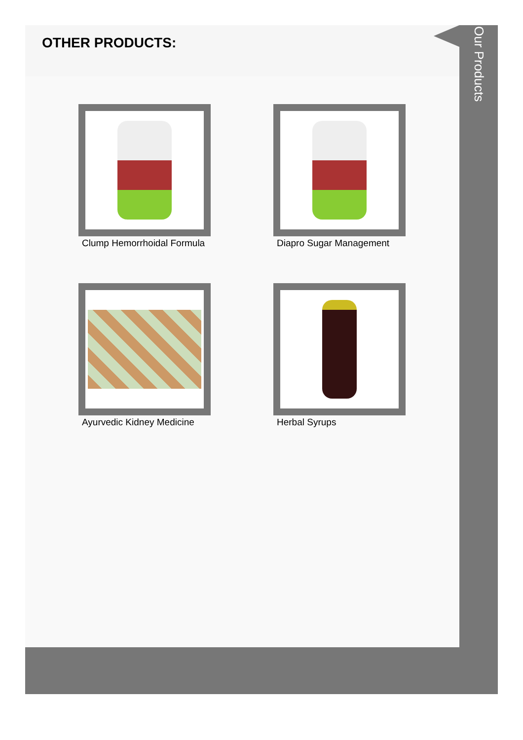OTHER PRODUCTS:
Clump Hemorrhoidal Formula
Diapro Sugar Management
Ayurvedic Kidney Medicine
Herbal Syrups
Our Products